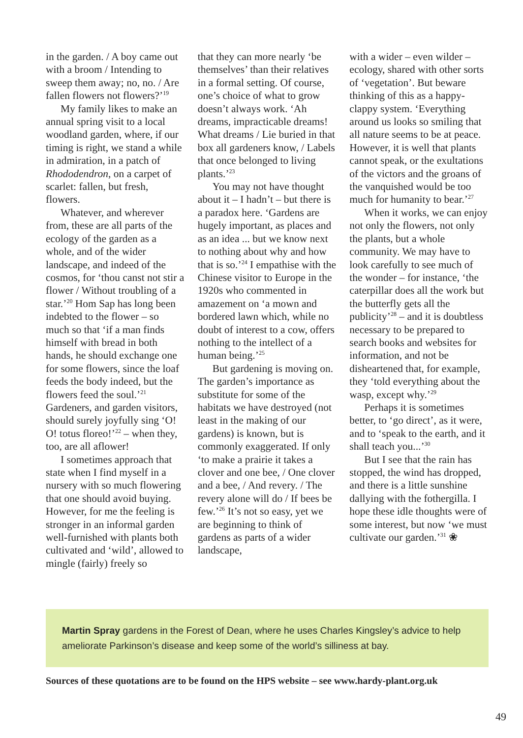in the garden. / A boy came out with a broom / Intending to sweep them away; no, no. / Are fallen flowers not flowers?’<sup>19</sup>
My family likes to make an annual spring visit to a local woodland garden, where, if our timing is right, we stand a while in admiration, in a patch of Rhododendron, on a carpet of scarlet: fallen, but fresh, flowers.
Whatever, and wherever from, these are all parts of the ecology of the garden as a whole, and of the wider landscape, and indeed of the cosmos, for ‘thou canst not stir a flower / Without troubling of a star.’<sup>20</sup> Hom Sap has long been indebted to the flower – so much so that ‘if a man finds himself with bread in both hands, he should exchange one for some flowers, since the loaf feeds the body indeed, but the flowers feed the soul.’<sup>21</sup> Gardeners, and garden visitors, should surely joyfully sing ‘O! O! totus floreo!’<sup>22</sup> – when they, too, are all aflower!
I sometimes approach that state when I find myself in a nursery with so much flowering that one should avoid buying. However, for me the feeling is stronger in an informal garden well-furnished with plants both cultivated and ‘wild’, allowed to mingle (fairly) freely so
that they can more nearly ‘be themselves’ than their relatives in a formal setting. Of course, one’s choice of what to grow doesn’t always work. ‘Ah dreams, impracticable dreams! What dreams / Lie buried in that box all gardeners know, / Labels that once belonged to living plants.’<sup>23</sup>
You may not have thought about it – I hadn’t – but there is a paradox here. ‘Gardens are hugely important, as places and as an idea ... but we know next to nothing about why and how that is so.’<sup>24</sup> I empathise with the Chinese visitor to Europe in the 1920s who commented in amazement on ‘a mown and bordered lawn which, while no doubt of interest to a cow, offers nothing to the intellect of a human being.’<sup>25</sup>
But gardening is moving on. The garden’s importance as substitute for some of the habitats we have destroyed (not least in the making of our gardens) is known, but is commonly exaggerated. If only ‘to make a prairie it takes a clover and one bee, / One clover and a bee, / And revery. / The revery alone will do / If bees be few.’<sup>26</sup> It’s not so easy, yet we are beginning to think of gardens as parts of a wider landscape,
with a wider – even wilder – ecology, shared with other sorts of ‘vegetation’. But beware thinking of this as a happy-clappy system. ‘Everything around us looks so smiling that all nature seems to be at peace. However, it is well that plants cannot speak, or the exultations of the victors and the groans of the vanquished would be too much for humanity to bear.’<sup>27</sup>
When it works, we can enjoy not only the flowers, not only the plants, but a whole community. We may have to look carefully to see much of the wonder – for instance, ‘the caterpillar does all the work but the butterfly gets all the publicity’<sup>28</sup> – and it is doubtless necessary to be prepared to search books and websites for information, and not be disheartened that, for example, they ‘told everything about the wasp, except why.’<sup>29</sup>
Perhaps it is sometimes better, to ‘go direct’, as it were, and to ‘speak to the earth, and it shall teach you...’<sup>30</sup>
But I see that the rain has stopped, the wind has dropped, and there is a little sunshine dallying with the fothergilla. I hope these idle thoughts were of some interest, but now ‘we must cultivate our garden.’<sup>31</sup> ❀
Martin Spray gardens in the Forest of Dean, where he uses Charles Kingsley’s advice to help ameliorate Parkinson’s disease and keep some of the world’s silliness at bay.
Sources of these quotations are to be found on the HPS website – see www.hardy-plant.org.uk
49